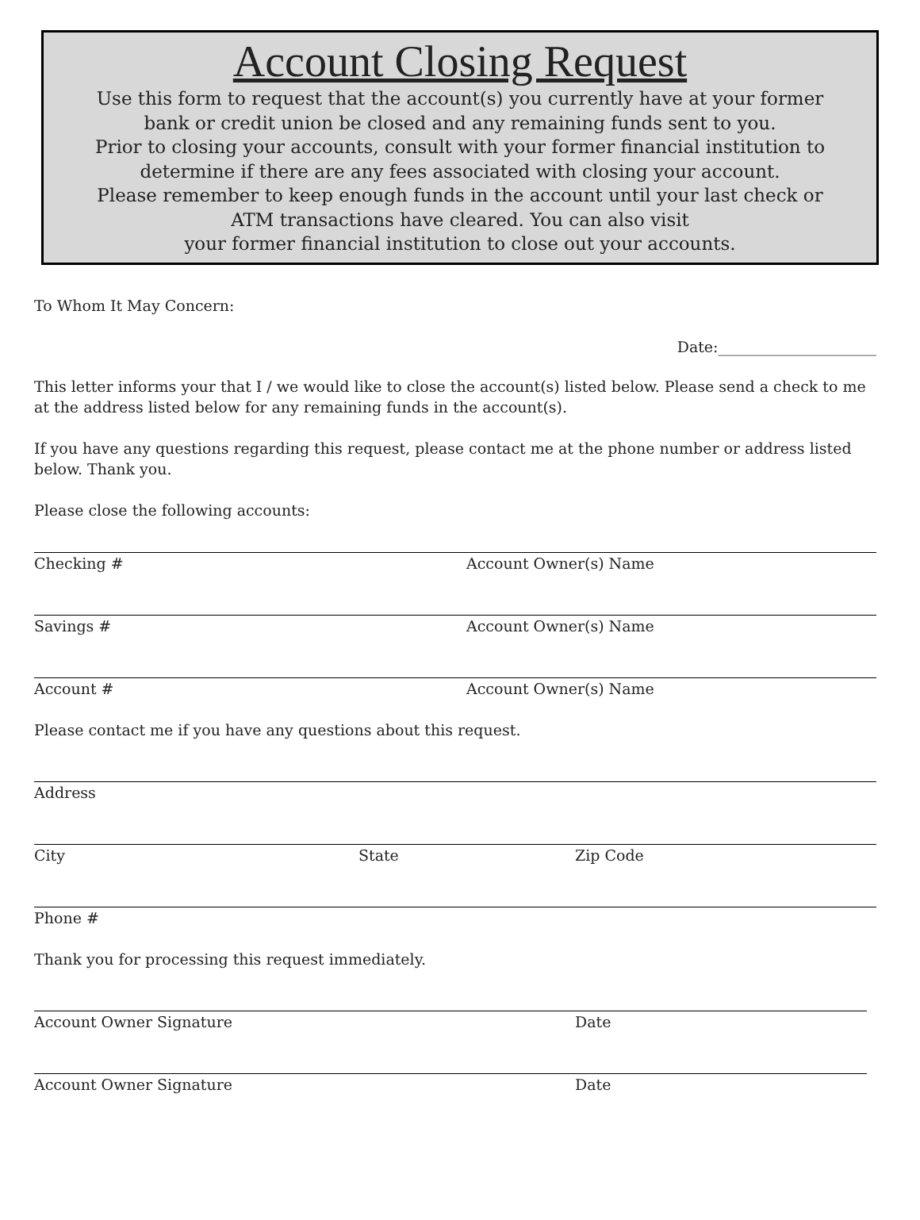Account Closing Request
Use this form to request that the account(s) you currently have at your former
bank or credit union be closed and any remaining funds sent to you.
Prior to closing your accounts, consult with your former financial institution to
determine if there are any fees associated with closing your account.
Please remember to keep enough funds in the account until your last check or
ATM transactions have cleared. You can also visit
your former financial institution to close out your accounts.
To Whom It May Concern:
Date:_____________________
This letter informs your that I / we would like to close the account(s) listed below. Please send a check to me at the address listed below for any remaining funds in the account(s).
If you have any questions regarding this request, please contact me at the phone number or address listed below. Thank you.
Please close the following accounts:
Checking # Account Owner(s) Name
Savings # Account Owner(s) Name
Account # Account Owner(s) Name
Please contact me if you have any questions about this request.
Address
City State Zip Code
Phone #
Thank you for processing this request immediately.
Account Owner Signature Date
Account Owner Signature Date